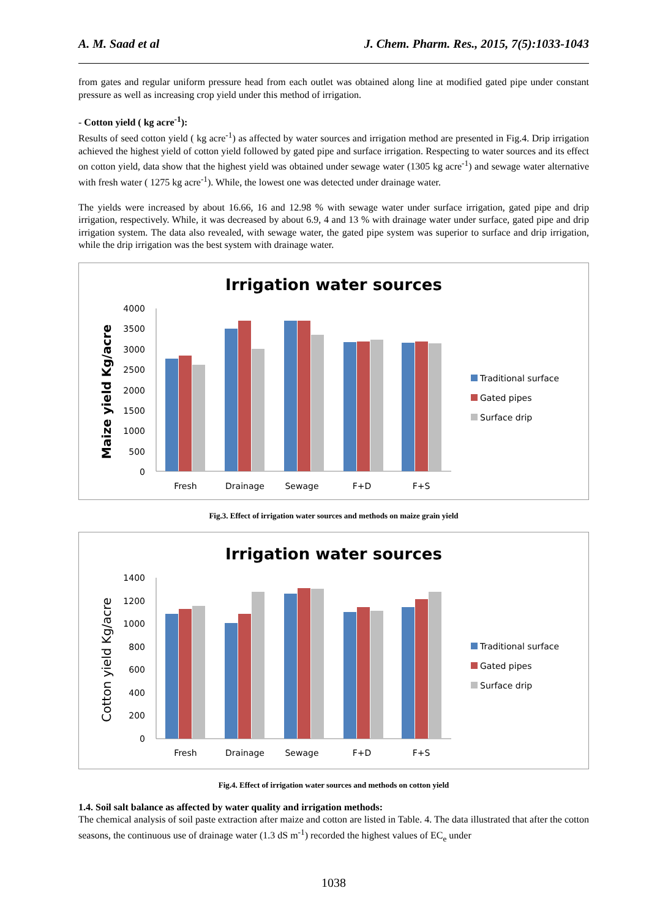A. M. Saad et al J. Chem. Pharm. Res., 2015, 7(5):1033-1043
from gates and regular uniform pressure head from each outlet was obtained along line at modified gated pipe under constant pressure as well as increasing crop yield under this method of irrigation.
- Cotton yield ( kg acre<sup>-1</sup>):
Results of seed cotton yield ( kg acre<sup>-1</sup>) as affected by water sources and irrigation method are presented in Fig.4. Drip irrigation achieved the highest yield of cotton yield followed by gated pipe and surface irrigation. Respecting to water sources and its effect on cotton yield, data show that the highest yield was obtained under sewage water (1305 kg acre<sup>-1</sup>) and sewage water alternative with fresh water ( 1275 kg acre<sup>-1</sup>). While, the lowest one was detected under drainage water.
The yields were increased by about 16.66, 16 and 12.98 % with sewage water under surface irrigation, gated pipe and drip irrigation, respectively. While, it was decreased by about 6.9, 4 and 13 % with drainage water under surface, gated pipe and drip irrigation system. The data also revealed, with sewage water, the gated pipe system was superior to surface and drip irrigation, while the drip irrigation was the best system with drainage water.
Irrigation water sources
Maize yield Kg/acre
4000
3500
3000
2500
2000
1500
1000
500
0
Fresh
Drainage
Sewage
F+D
F+S
Traditional surface
Gated pipes
Surface drip
Fig.3. Effect of irrigation water sources and methods on maize grain yield
Irrigation water sources
Cotton yield Kg/acre
1400
1200
1000
800
600
400
200
0
Fresh
Drainage
Sewage
F+D
F+S
Traditional surface
Gated pipes
Surface drip
Fig.4. Effect of irrigation water sources and methods on cotton yield
1.4. Soil salt balance as affected by water quality and irrigation methods:
The chemical analysis of soil paste extraction after maize and cotton are listed in Table. 4. The data illustrated that after the cotton seasons, the continuous use of drainage water (1.3 dS m<sup>-1</sup>) recorded the highest values of EC<sub>e</sub> under
1038